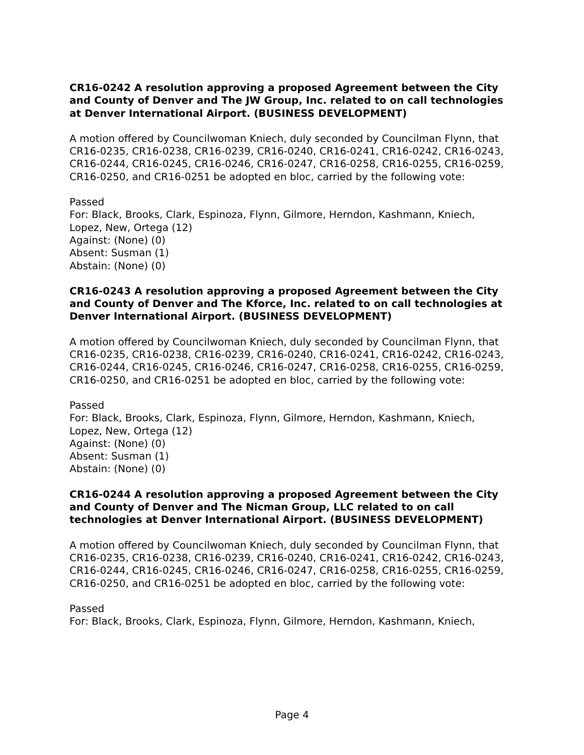CR16-0242 A resolution approving a proposed Agreement between the City and County of Denver and The JW Group, Inc. related to on call technologies at Denver International Airport. (BUSINESS DEVELOPMENT)
A motion offered by Councilwoman Kniech, duly seconded by Councilman Flynn, that CR16-0235, CR16-0238, CR16-0239, CR16-0240, CR16-0241, CR16-0242, CR16-0243, CR16-0244, CR16-0245, CR16-0246, CR16-0247, CR16-0258, CR16-0255, CR16-0259, CR16-0250, and CR16-0251 be adopted en bloc, carried by the following vote:
Passed
For: Black, Brooks, Clark, Espinoza, Flynn, Gilmore, Herndon, Kashmann, Kniech, Lopez, New, Ortega (12)
Against: (None) (0)
Absent: Susman (1)
Abstain: (None) (0)
CR16-0243 A resolution approving a proposed Agreement between the City and County of Denver and The Kforce, Inc. related to on call technologies at Denver International Airport. (BUSINESS DEVELOPMENT)
A motion offered by Councilwoman Kniech, duly seconded by Councilman Flynn, that CR16-0235, CR16-0238, CR16-0239, CR16-0240, CR16-0241, CR16-0242, CR16-0243, CR16-0244, CR16-0245, CR16-0246, CR16-0247, CR16-0258, CR16-0255, CR16-0259, CR16-0250, and CR16-0251 be adopted en bloc, carried by the following vote:
Passed
For: Black, Brooks, Clark, Espinoza, Flynn, Gilmore, Herndon, Kashmann, Kniech, Lopez, New, Ortega (12)
Against: (None) (0)
Absent: Susman (1)
Abstain: (None) (0)
CR16-0244 A resolution approving a proposed Agreement between the City and County of Denver and The Nicman Group, LLC related to on call technologies at Denver International Airport. (BUSINESS DEVELOPMENT)
A motion offered by Councilwoman Kniech, duly seconded by Councilman Flynn, that CR16-0235, CR16-0238, CR16-0239, CR16-0240, CR16-0241, CR16-0242, CR16-0243, CR16-0244, CR16-0245, CR16-0246, CR16-0247, CR16-0258, CR16-0255, CR16-0259, CR16-0250, and CR16-0251 be adopted en bloc, carried by the following vote:
Passed
For: Black, Brooks, Clark, Espinoza, Flynn, Gilmore, Herndon, Kashmann, Kniech,
Page 4